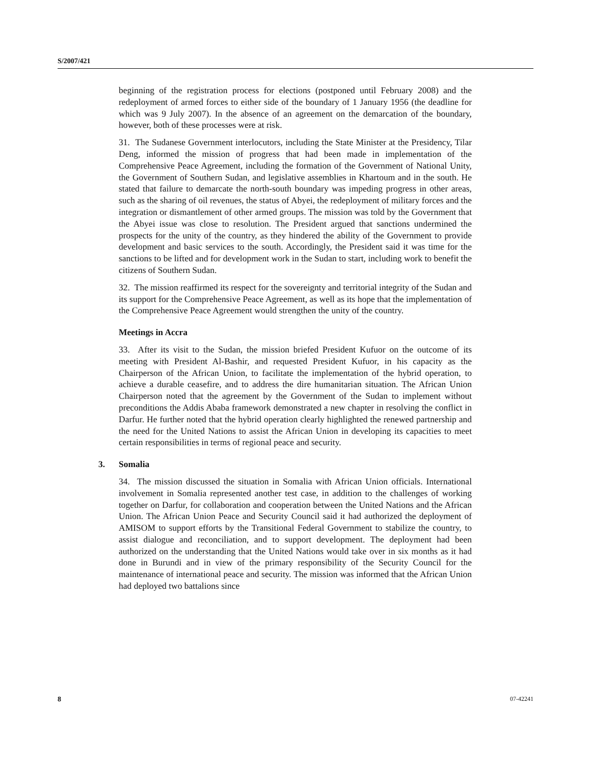S/2007/421
beginning of the registration process for elections (postponed until February 2008) and the redeployment of armed forces to either side of the boundary of 1 January 1956 (the deadline for which was 9 July 2007). In the absence of an agreement on the demarcation of the boundary, however, both of these processes were at risk.
31. The Sudanese Government interlocutors, including the State Minister at the Presidency, Tilar Deng, informed the mission of progress that had been made in implementation of the Comprehensive Peace Agreement, including the formation of the Government of National Unity, the Government of Southern Sudan, and legislative assemblies in Khartoum and in the south. He stated that failure to demarcate the north-south boundary was impeding progress in other areas, such as the sharing of oil revenues, the status of Abyei, the redeployment of military forces and the integration or dismantlement of other armed groups. The mission was told by the Government that the Abyei issue was close to resolution. The President argued that sanctions undermined the prospects for the unity of the country, as they hindered the ability of the Government to provide development and basic services to the south. Accordingly, the President said it was time for the sanctions to be lifted and for development work in the Sudan to start, including work to benefit the citizens of Southern Sudan.
32. The mission reaffirmed its respect for the sovereignty and territorial integrity of the Sudan and its support for the Comprehensive Peace Agreement, as well as its hope that the implementation of the Comprehensive Peace Agreement would strengthen the unity of the country.
Meetings in Accra
33. After its visit to the Sudan, the mission briefed President Kufuor on the outcome of its meeting with President Al-Bashir, and requested President Kufuor, in his capacity as the Chairperson of the African Union, to facilitate the implementation of the hybrid operation, to achieve a durable ceasefire, and to address the dire humanitarian situation. The African Union Chairperson noted that the agreement by the Government of the Sudan to implement without preconditions the Addis Ababa framework demonstrated a new chapter in resolving the conflict in Darfur. He further noted that the hybrid operation clearly highlighted the renewed partnership and the need for the United Nations to assist the African Union in developing its capacities to meet certain responsibilities in terms of regional peace and security.
3. Somalia
34. The mission discussed the situation in Somalia with African Union officials. International involvement in Somalia represented another test case, in addition to the challenges of working together on Darfur, for collaboration and cooperation between the United Nations and the African Union. The African Union Peace and Security Council said it had authorized the deployment of AMISOM to support efforts by the Transitional Federal Government to stabilize the country, to assist dialogue and reconciliation, and to support development. The deployment had been authorized on the understanding that the United Nations would take over in six months as it had done in Burundi and in view of the primary responsibility of the Security Council for the maintenance of international peace and security. The mission was informed that the African Union had deployed two battalions since
8 07-42241